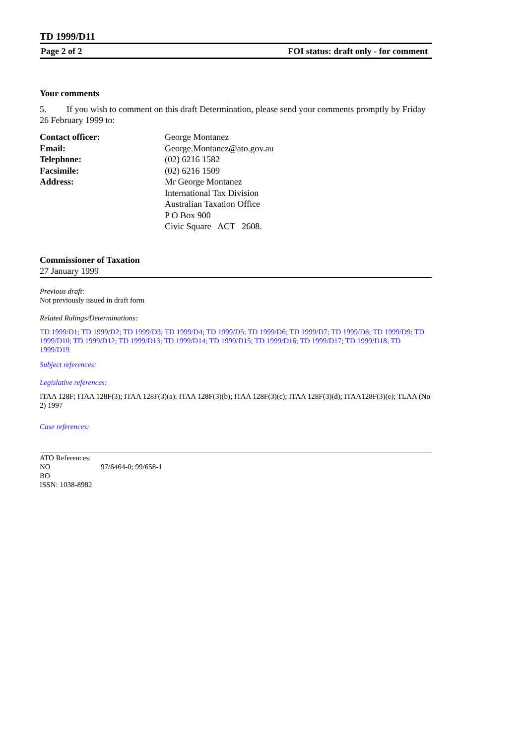TD 1999/D11
Page 2 of 2 FOI status: draft only - for comment
Your comments
5. If you wish to comment on this draft Determination, please send your comments promptly by Friday 26 February 1999 to:
| Contact officer: | George Montanez |
| Email: | George.Montanez@ato.gov.au |
| Telephone: | (02) 6216 1582 |
| Facsimile: | (02) 6216 1509 |
| Address: | Mr George Montanez International Tax Division Australian Taxation Office P O Box 900 Civic Square ACT 2608. |
Commissioner of Taxation
27 January 1999
Previous draft:
Not previously issued in draft form
Related Rulings/Determinations:
TD 1999/D1; TD 1999/D2; TD 1999/D3; TD 1999/D4; TD 1999/D5; TD 1999/D6; TD 1999/D7; TD 1999/D8; TD 1999/D9; TD 1999/D10; TD 1999/D12; TD 1999/D13; TD 1999/D14; TD 1999/D15; TD 1999/D16; TD 1999/D17; TD 1999/D18; TD 1999/D19
Subject references:
Legislative references:
ITAA 128F; ITAA 128F(3); ITAA 128F(3)(a); ITAA 128F(3)(b); ITAA 128F(3)(c); ITAA 128F(3)(d); ITAA128F(3)(e); TLAA (No 2) 1997
Case references:
ATO References:
NO 97/6464-0; 99/658-1
BO
ISSN: 1038-8982